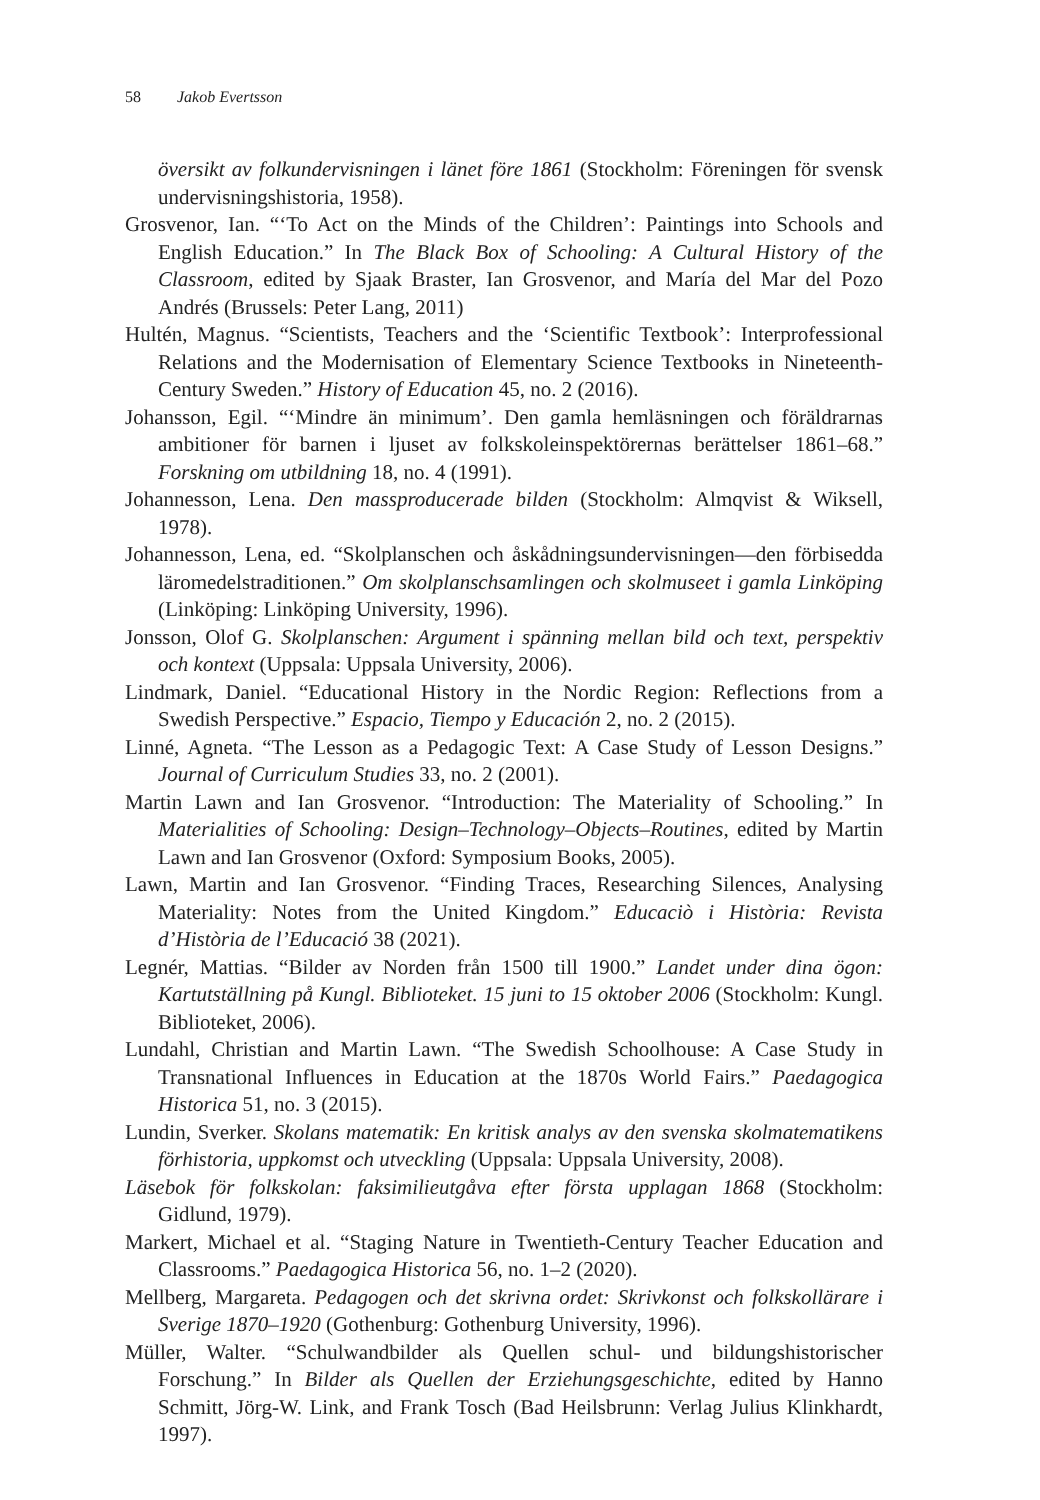58 Jakob Evertsson
översikt av folkundervisningen i länet före 1861 (Stockholm: Föreningen för svensk undervisningshistoria, 1958).
Grosvenor, Ian. “‘To Act on the Minds of the Children’: Paintings into Schools and English Education.” In The Black Box of Schooling: A Cultural History of the Classroom, edited by Sjaak Braster, Ian Grosvenor, and María del Mar del Pozo Andrés (Brussels: Peter Lang, 2011)
Hultén, Magnus. “Scientists, Teachers and the ‘Scientific Textbook’: Interprofessional Relations and the Modernisation of Elementary Science Textbooks in Nineteenth-Century Sweden.” History of Education 45, no. 2 (2016).
Johansson, Egil. “‘Mindre än minimum’. Den gamla hemläsningen och föräldrarnas ambitioner för barnen i ljuset av folkskoleinspektörernas berättelser 1861–68.” Forskning om utbildning 18, no. 4 (1991).
Johannesson, Lena. Den massproducerade bilden (Stockholm: Almqvist & Wiksell, 1978).
Johannesson, Lena, ed. “Skolplanschen och åskådningsundervisningen—den förbisedda läromedelstraditionen.” Om skolplanschsamlingen och skolmuseet i gamla Linköping (Linköping: Linköping University, 1996).
Jonsson, Olof G. Skolplanschen: Argument i spänning mellan bild och text, perspektiv och kontext (Uppsala: Uppsala University, 2006).
Lindmark, Daniel. “Educational History in the Nordic Region: Reflections from a Swedish Perspective.” Espacio, Tiempo y Educación 2, no. 2 (2015).
Linné, Agneta. “The Lesson as a Pedagogic Text: A Case Study of Lesson Designs.” Journal of Curriculum Studies 33, no. 2 (2001).
Martin Lawn and Ian Grosvenor. “Introduction: The Materiality of Schooling.” In Materialities of Schooling: Design–Technology–Objects–Routines, edited by Martin Lawn and Ian Grosvenor (Oxford: Symposium Books, 2005).
Lawn, Martin and Ian Grosvenor. “Finding Traces, Researching Silences, Analysing Materiality: Notes from the United Kingdom.” Educaciò i Història: Revista d’Història de l’Educació 38 (2021).
Legnér, Mattias. “Bilder av Norden från 1500 till 1900.” Landet under dina ögon: Kartutställning på Kungl. Biblioteket. 15 juni to 15 oktober 2006 (Stockholm: Kungl. Biblioteket, 2006).
Lundahl, Christian and Martin Lawn. “The Swedish Schoolhouse: A Case Study in Transnational Influences in Education at the 1870s World Fairs.” Paedagogica Historica 51, no. 3 (2015).
Lundin, Sverker. Skolans matematik: En kritisk analys av den svenska skolmatematikens förhistoria, uppkomst och utveckling (Uppsala: Uppsala University, 2008).
Läsebok för folkskolan: faksimilieutgåva efter första upplagan 1868 (Stockholm: Gidlund, 1979).
Markert, Michael et al. “Staging Nature in Twentieth-Century Teacher Education and Classrooms.” Paedagogica Historica 56, no. 1–2 (2020).
Mellberg, Margareta. Pedagogen och det skrivna ordet: Skrivkonst och folkskollärare i Sverige 1870–1920 (Gothenburg: Gothenburg University, 1996).
Müller, Walter. “Schulwandbilder als Quellen schul- und bildungshistorischer Forschung.” In Bilder als Quellen der Erziehungsgeschichte, edited by Hanno Schmitt, Jörg-W. Link, and Frank Tosch (Bad Heilsbrunn: Verlag Julius Klinkhardt, 1997).